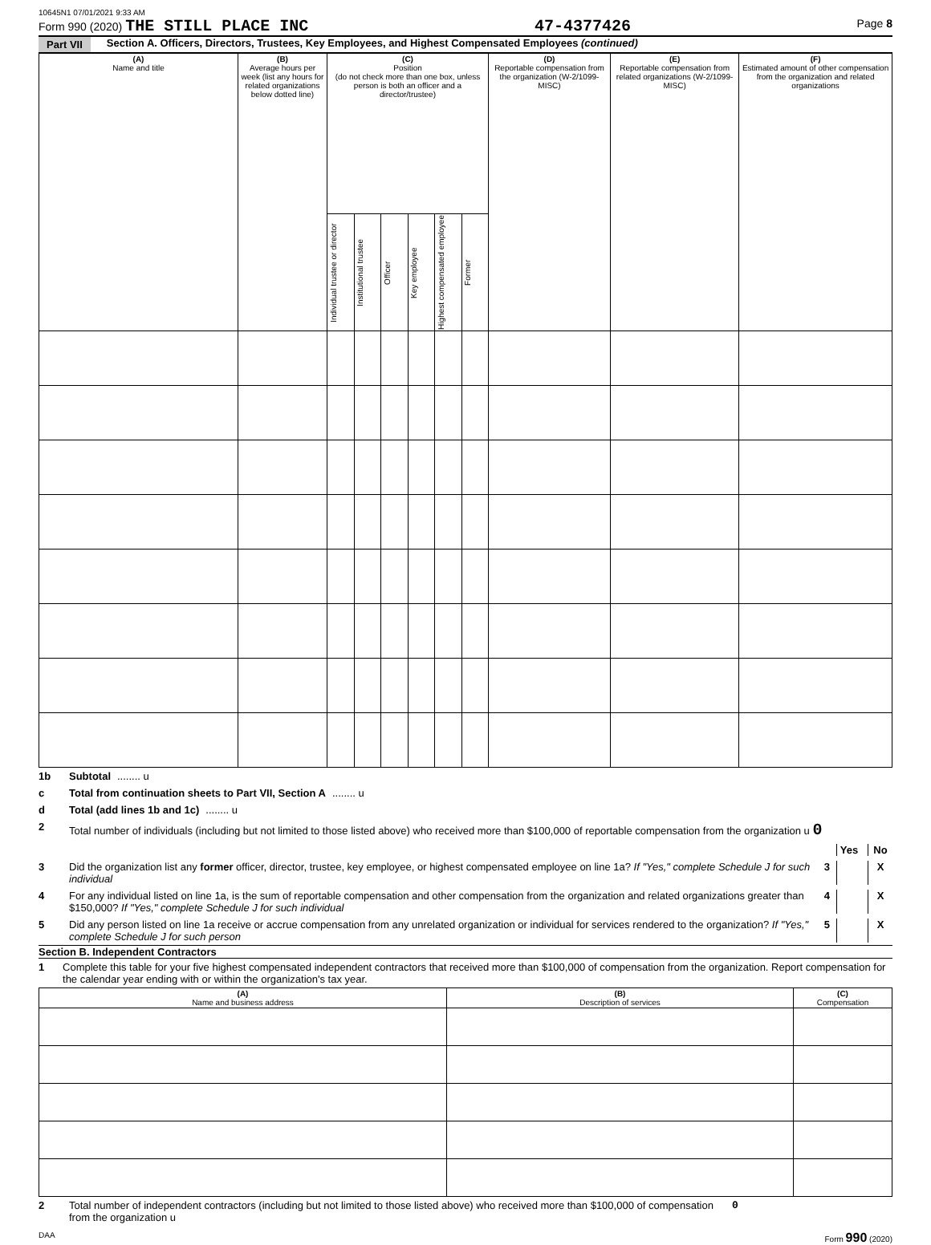10645N1 07/01/2021 9:33 AM
Form 990 (2020) THE STILL PLACE INC 47-4377426 Page 8
Part VII Section A. Officers, Directors, Trustees, Key Employees, and Highest Compensated Employees (continued)
| (A) Name and title | (B) Average hours per week (list any hours for related organizations below dotted line) | (C) Position (do not check more than one box, unless person is both an officer and a director/trustee) | | | | | | (D) Reportable compensation from the organization (W-2/1099-MISC) | (E) Reportable compensation from related organizations (W-2/1099-MISC) | (F) Estimated amount of other compensation from the organization and related organizations |
| --- | --- | --- | --- | --- | --- | --- | --- | --- | --- | --- |
| | | Individual trustee or director | Institutional trustee | Officer | Key employee | Highest compensated employee | Former | | | |
1b Subtotal ........ u
c Total from continuation sheets to Part VII, Section A ........ u
d Total (add lines 1b and 1c) ........ u
2 Total number of individuals (including but not limited to those listed above) who received more than $100,000 of reportable compensation from the organization u 0
Yes No
3 Did the organization list any former officer, director, trustee, key employee, or highest compensated employee on line 1a? If "Yes," complete Schedule J for such individual 3 X
4 For any individual listed on line 1a, is the sum of reportable compensation and other compensation from the organization and related organizations greater than $150,000? If "Yes," complete Schedule J for such individual 4 X
5 Did any person listed on line 1a receive or accrue compensation from any unrelated organization or individual for services rendered to the organization? If "Yes," complete Schedule J for such person 5 X
Section B. Independent Contractors
1 Complete this table for your five highest compensated independent contractors that received more than $100,000 of compensation from the organization. Report compensation for the calendar year ending with or within the organization's tax year.
| (A) Name and business address | (B) Description of services | (C) Compensation |
| --- | --- | --- |
2 Total number of independent contractors (including but not limited to those listed above) who received more than $100,000 of compensation from the organization u 0
DAA Form 990 (2020)